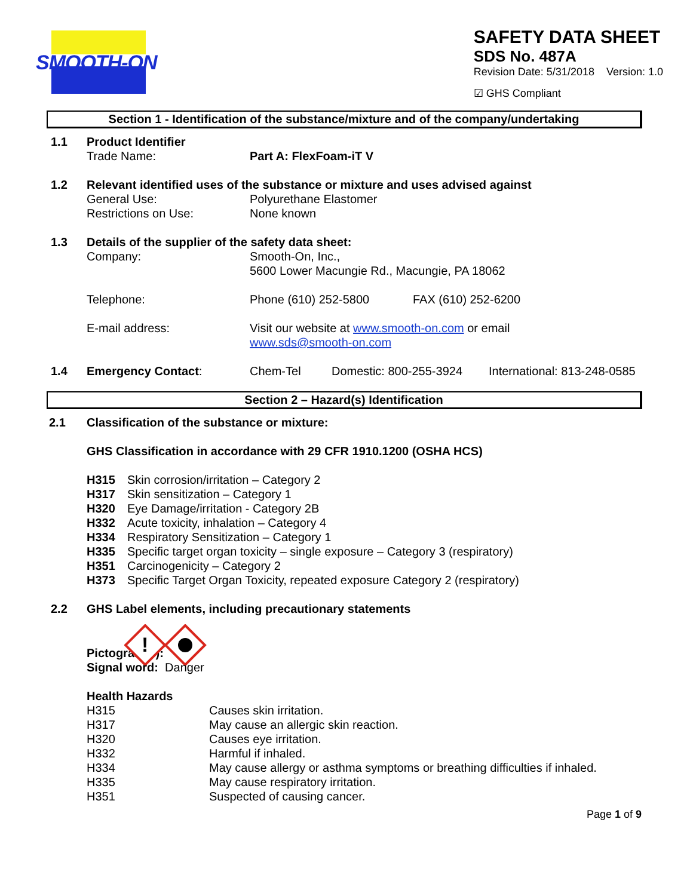SMOOTH-ON
SAFETY DATA SHEET
SDS No. 487A
Revision Date: 5/31/2018 Version: 1.0
☑ GHS Compliant
Section 1 - Identification of the substance/mixture and of the company/undertaking
1.1 Product Identifier
Trade Name: Part A: FlexFoam-iT V
1.2 Relevant identified uses of the substance or mixture and uses advised against
General Use: Polyurethane Elastomer
Restrictions on Use: None known
1.3 Details of the supplier of the safety data sheet:
Company: Smooth-On, Inc.,
5600 Lower Macungie Rd., Macungie, PA 18062
Telephone: Phone (610) 252-5800 FAX (610) 252-6200
E-mail address: Visit our website at www.smooth-on.com or email
www.sds@smooth-on.com
1.4 Emergency Contact: Chem-Tel Domestic: 800-255-3924 International: 813-248-0585
Section 2 – Hazard(s) Identification
2.1 Classification of the substance or mixture:
GHS Classification in accordance with 29 CFR 1910.1200 (OSHA HCS)
H315 Skin corrosion/irritation – Category 2
H317 Skin sensitization – Category 1
H320 Eye Damage/irritation - Category 2B
H332 Acute toxicity, inhalation – Category 4
H334 Respiratory Sensitization – Category 1
H335 Specific target organ toxicity – single exposure – Category 3 (respiratory)
H351 Carcinogenicity – Category 2
H373 Specific Target Organ Toxicity, repeated exposure Category 2 (respiratory)
2.2 GHS Label elements, including precautionary statements
Pictogram(s):
!
Signal word: Danger
Health Hazards
H315 Causes skin irritation.
H317 May cause an allergic skin reaction.
H320 Causes eye irritation.
H332 Harmful if inhaled.
H334 May cause allergy or asthma symptoms or breathing difficulties if inhaled.
H335 May cause respiratory irritation.
H351 Suspected of causing cancer.
Page 1 of 9